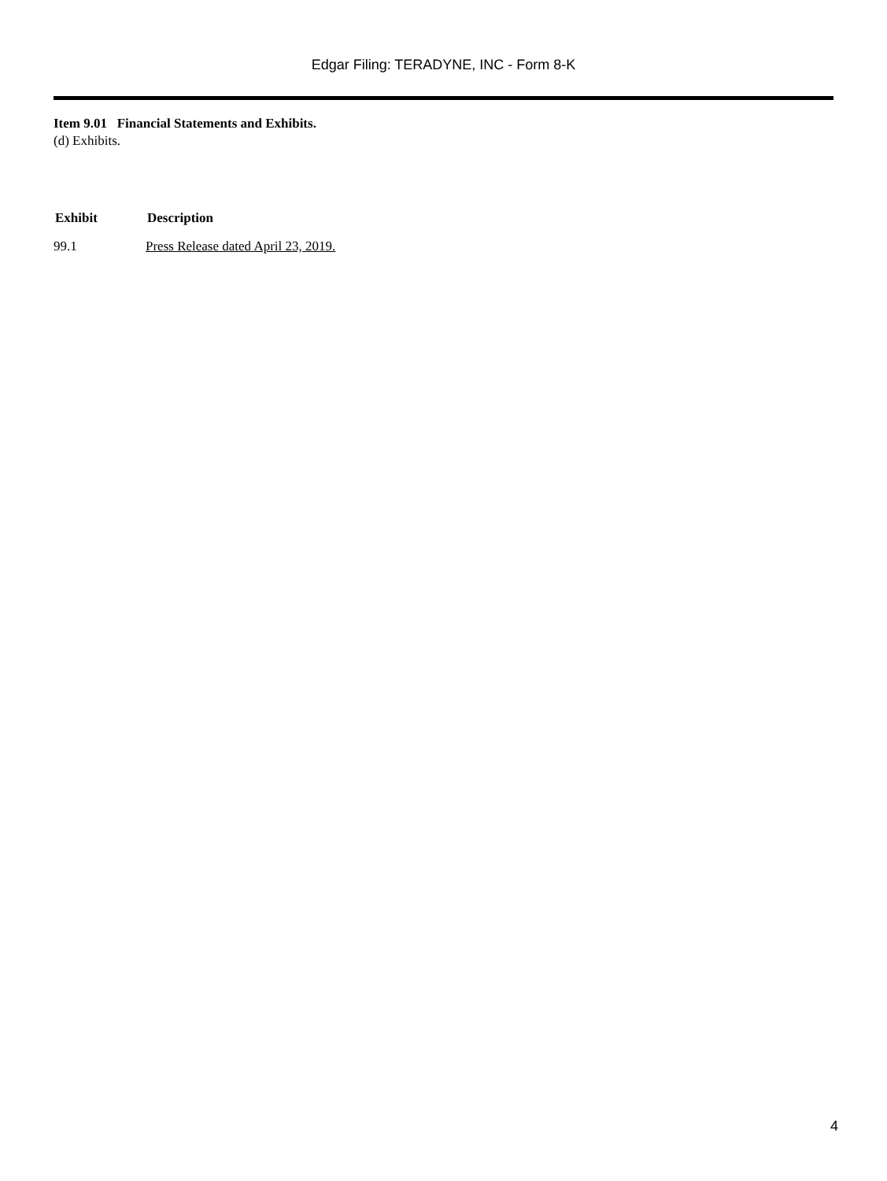Edgar Filing: TERADYNE, INC - Form 8-K
Item 9.01 Financial Statements and Exhibits.
(d) Exhibits.
| Exhibit | Description |
| --- | --- |
| 99.1 | Press Release dated April 23, 2019. |
4